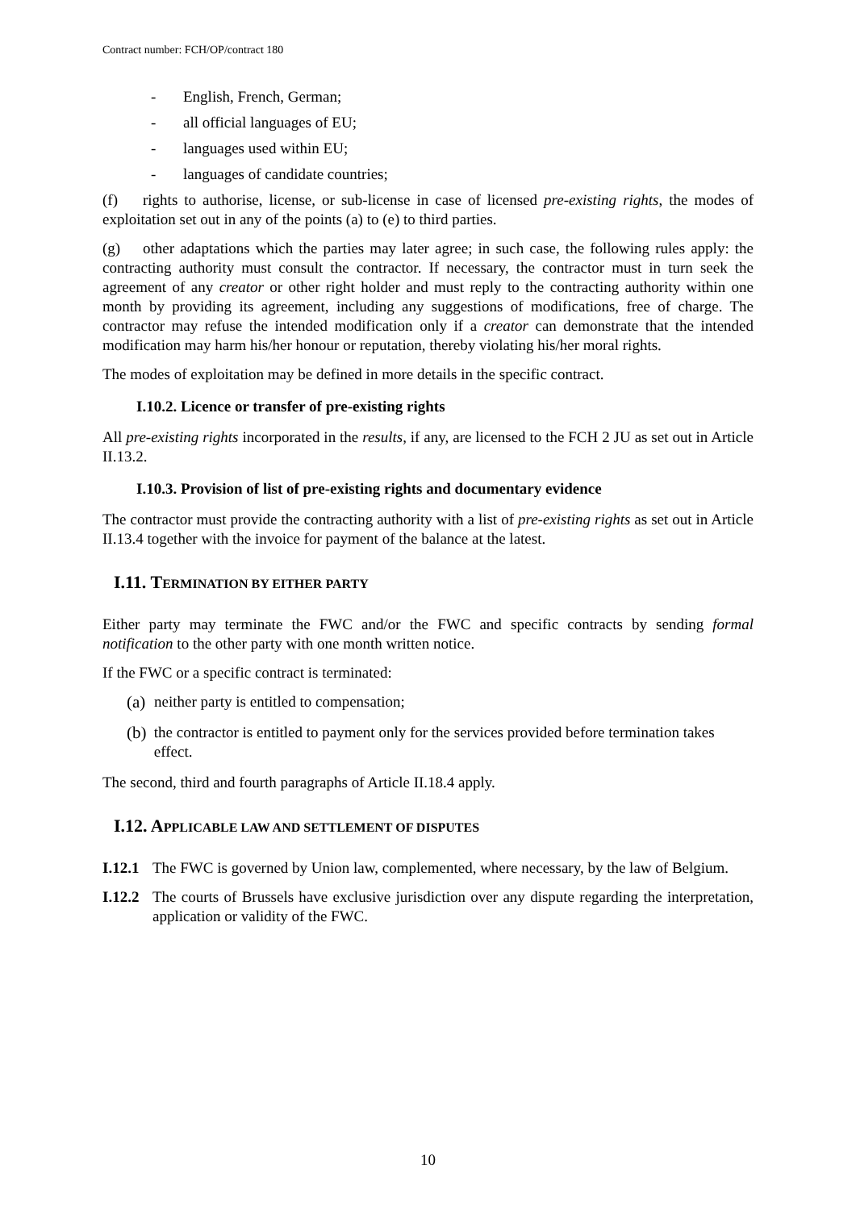Contract number: FCH/OP/contract 180
- English, French, German;
- all official languages of EU;
- languages used within EU;
- languages of candidate countries;
(f) rights to authorise, license, or sub-license in case of licensed pre-existing rights, the modes of exploitation set out in any of the points (a) to (e) to third parties.
(g) other adaptations which the parties may later agree; in such case, the following rules apply: the contracting authority must consult the contractor. If necessary, the contractor must in turn seek the agreement of any creator or other right holder and must reply to the contracting authority within one month by providing its agreement, including any suggestions of modifications, free of charge. The contractor may refuse the intended modification only if a creator can demonstrate that the intended modification may harm his/her honour or reputation, thereby violating his/her moral rights.
The modes of exploitation may be defined in more details in the specific contract.
I.10.2. Licence or transfer of pre-existing rights
All pre-existing rights incorporated in the results, if any, are licensed to the FCH 2 JU as set out in Article II.13.2.
I.10.3. Provision of list of pre-existing rights and documentary evidence
The contractor must provide the contracting authority with a list of pre-existing rights as set out in Article II.13.4 together with the invoice for payment of the balance at the latest.
I.11. TERMINATION BY EITHER PARTY
Either party may terminate the FWC and/or the FWC and specific contracts by sending formal notification to the other party with one month written notice.
If the FWC or a specific contract is terminated:
(a) neither party is entitled to compensation;
(b) the contractor is entitled to payment only for the services provided before termination takes effect.
The second, third and fourth paragraphs of Article II.18.4 apply.
I.12. APPLICABLE LAW AND SETTLEMENT OF DISPUTES
I.12.1
The FWC is governed by Union law, complemented, where necessary, by the law of Belgium.
I.12.2
The courts of Brussels have exclusive jurisdiction over any dispute regarding the interpretation, application or validity of the FWC.
10